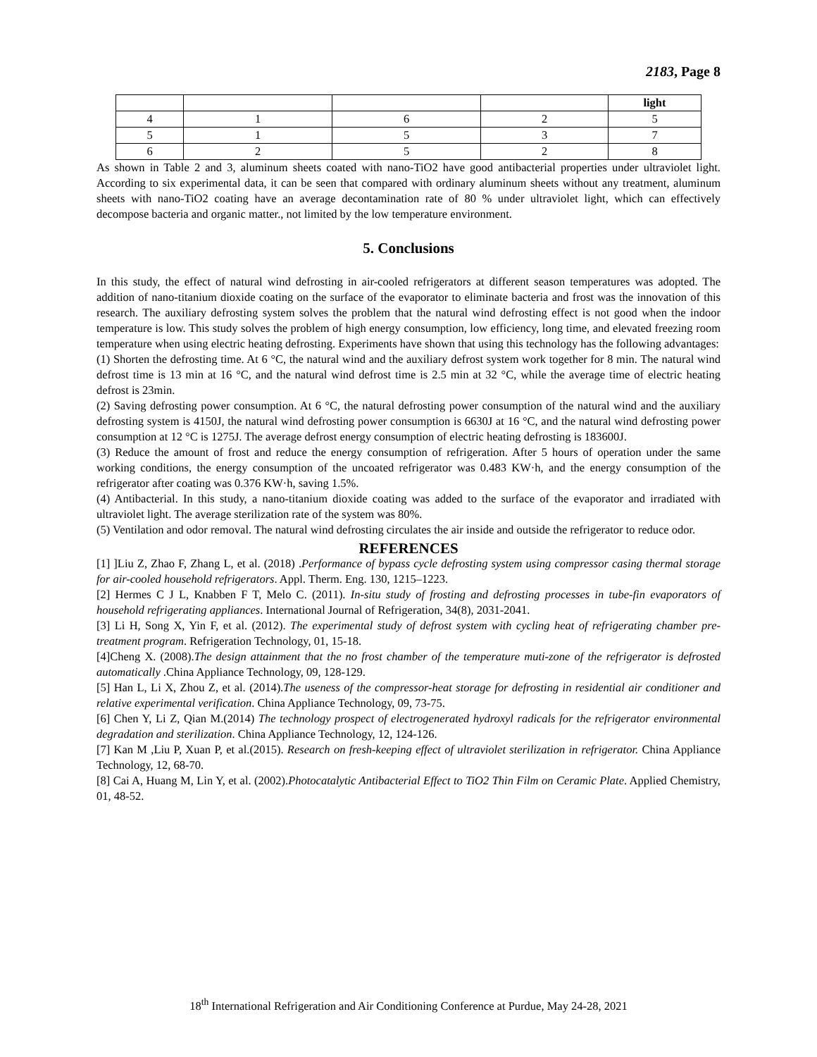2183, Page 8
| | | | | light |
| 4 | 1 | 6 | 2 | 5 |
| 5 | 1 | 5 | 3 | 7 |
| 6 | 2 | 5 | 2 | 8 |
As shown in Table 2 and 3, aluminum sheets coated with nano-TiO2 have good antibacterial properties under ultraviolet light. According to six experimental data, it can be seen that compared with ordinary aluminum sheets without any treatment, aluminum sheets with nano-TiO2 coating have an average decontamination rate of 80 % under ultraviolet light, which can effectively decompose bacteria and organic matter., not limited by the low temperature environment.
5. Conclusions
In this study, the effect of natural wind defrosting in air-cooled refrigerators at different season temperatures was adopted. The addition of nano-titanium dioxide coating on the surface of the evaporator to eliminate bacteria and frost was the innovation of this research. The auxiliary defrosting system solves the problem that the natural wind defrosting effect is not good when the indoor temperature is low. This study solves the problem of high energy consumption, low efficiency, long time, and elevated freezing room temperature when using electric heating defrosting. Experiments have shown that using this technology has the following advantages:
(1) Shorten the defrosting time. At 6 °C, the natural wind and the auxiliary defrost system work together for 8 min. The natural wind defrost time is 13 min at 16 °C, and the natural wind defrost time is 2.5 min at 32 °C, while the average time of electric heating defrost is 23min.
(2) Saving defrosting power consumption. At 6 °C, the natural defrosting power consumption of the natural wind and the auxiliary defrosting system is 4150J, the natural wind defrosting power consumption is 6630J at 16 °C, and the natural wind defrosting power consumption at 12 °C is 1275J. The average defrost energy consumption of electric heating defrosting is 183600J.
(3) Reduce the amount of frost and reduce the energy consumption of refrigeration. After 5 hours of operation under the same working conditions, the energy consumption of the uncoated refrigerator was 0.483 KW·h, and the energy consumption of the refrigerator after coating was 0.376 KW·h, saving 1.5%.
(4) Antibacterial. In this study, a nano-titanium dioxide coating was added to the surface of the evaporator and irradiated with ultraviolet light. The average sterilization rate of the system was 80%.
(5) Ventilation and odor removal. The natural wind defrosting circulates the air inside and outside the refrigerator to reduce odor.
REFERENCES
[1] ]Liu Z, Zhao F, Zhang L, et al. (2018) .Performance of bypass cycle defrosting system using compressor casing thermal storage for air-cooled household refrigerators. Appl. Therm. Eng. 130, 1215–1223.
[2] Hermes C J L, Knabben F T, Melo C. (2011). In-situ study of frosting and defrosting processes in tube-fin evaporators of household refrigerating appliances. International Journal of Refrigeration, 34(8), 2031-2041.
[3] Li H, Song X, Yin F, et al. (2012). The experimental study of defrost system with cycling heat of refrigerating chamber pre-treatment program. Refrigeration Technology, 01, 15-18.
[4]Cheng X. (2008).The design attainment that the no frost chamber of the temperature muti-zone of the refrigerator is defrosted automatically .China Appliance Technology, 09, 128-129.
[5] Han L, Li X, Zhou Z, et al. (2014).The useness of the compressor-heat storage for defrosting in residential air conditioner and relative experimental verification. China Appliance Technology, 09, 73-75.
[6] Chen Y, Li Z, Qian M.(2014) The technology prospect of electrogenerated hydroxyl radicals for the refrigerator environmental degradation and sterilization. China Appliance Technology, 12, 124-126.
[7] Kan M ,Liu P, Xuan P, et al.(2015). Research on fresh-keeping effect of ultraviolet sterilization in refrigerator. China Appliance Technology, 12, 68-70.
[8] Cai A, Huang M, Lin Y, et al. (2002).Photocatalytic Antibacterial Effect to TiO2 Thin Film on Ceramic Plate. Applied Chemistry, 01, 48-52.
18<sup>th</sup> International Refrigeration and Air Conditioning Conference at Purdue, May 24-28, 2021